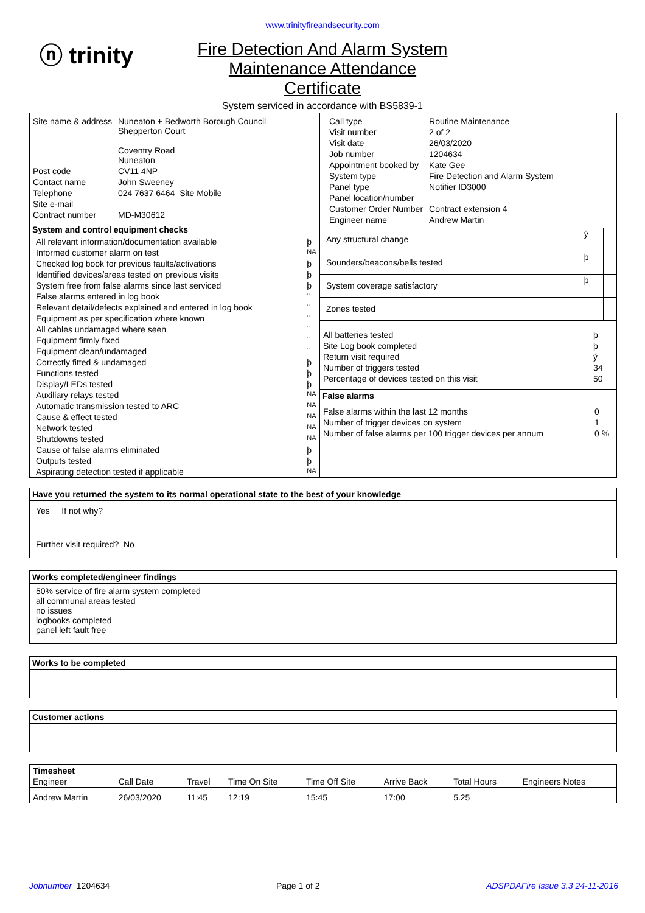ⓝ trinity
www.trinityfireandsecurity.com
Fire Detection And Alarm System
Maintenance Attendance
Certificate
System serviced in accordance with BS5839-1
| Site name & address | Nuneaton + Bedworth Borough Council Shepperton Court Coventry Road Nuneaton |
| Post code | CV11 4NP |
| Contact name | John Sweeney |
| Telephone | 024 7637 6464 Site Mobile |
| Site e-mail | |
| Contract number | MD-M30612 |
System and control equipment checks
| All relevant information/documentation available | þ |
| Informed customer alarm on test | NA |
| Checked log book for previous faults/activations | þ |
| Identified devices/areas tested on previous visits | þ |
| System free from false alarms since last serviced | þ |
| False alarms entered in log book | ¨ |
| Relevant detail/defects explained and entered in log book | ¨ |
| Equipment as per specification where known | ¨ |
| All cables undamaged where seen | ¨ |
| Equipment firmly fixed | ¨ |
| Equipment clean/undamaged | ¨ |
| Correctly fitted & undamaged | þ |
| Functions tested | þ |
| Display/LEDs tested | þ |
| Auxiliary relays tested | NA |
| Automatic transmission tested to ARC | NA |
| Cause & effect tested | NA |
| Network tested | NA |
| Shutdowns tested | NA |
| Cause of false alarms eliminated | þ |
| Outputs tested | þ |
| Aspirating detection tested if applicable | NA |
| Call type | Routine Maintenance |
| Visit number | 2 of 2 |
| Visit date | 26/03/2020 |
| Job number | 1204634 |
| Appointment booked by | Kate Gee |
| System type | Fire Detection and Alarm System |
| Panel type | Notifier ID3000 |
| Panel location/number | |
| Customer Order Number | Contract extension 4 |
| Engineer name | Andrew Martin |
| Any structural change | ý | |
| Sounders/beacons/bells tested | þ | |
| System coverage satisfactory | þ | |
| Zones tested | | |
| All batteries tested | þ |
| Site Log book completed | þ |
| Return visit required | ý |
| Number of triggers tested | 34 |
| Percentage of devices tested on this visit | 50 |
False alarms
| False alarms within the last 12 months | 0 |
| Number of trigger devices on system | 1 |
| Number of false alarms per 100 trigger devices per annum | 0 % |
Have you returned the system to its normal operational state to the best of your knowledge
Yes If not why?
Further visit required? No
Works completed/engineer findings
50% service of fire alarm system completed
all communal areas tested
no issues
logbooks completed
panel left fault free
Works to be completed
Customer actions
| Timesheet | | | | | | | |
| Engineer | Call Date | Travel | Time On Site | Time Off Site | Arrive Back | Total Hours | Engineers Notes |
| Andrew Martin | 26/03/2020 | 11:45 | 12:19 | 15:45 | 17:00 | 5.25 | |
Jobnumber 1204634 Page 1 of 2 ADSPDAFire Issue 3.3 24-11-2016